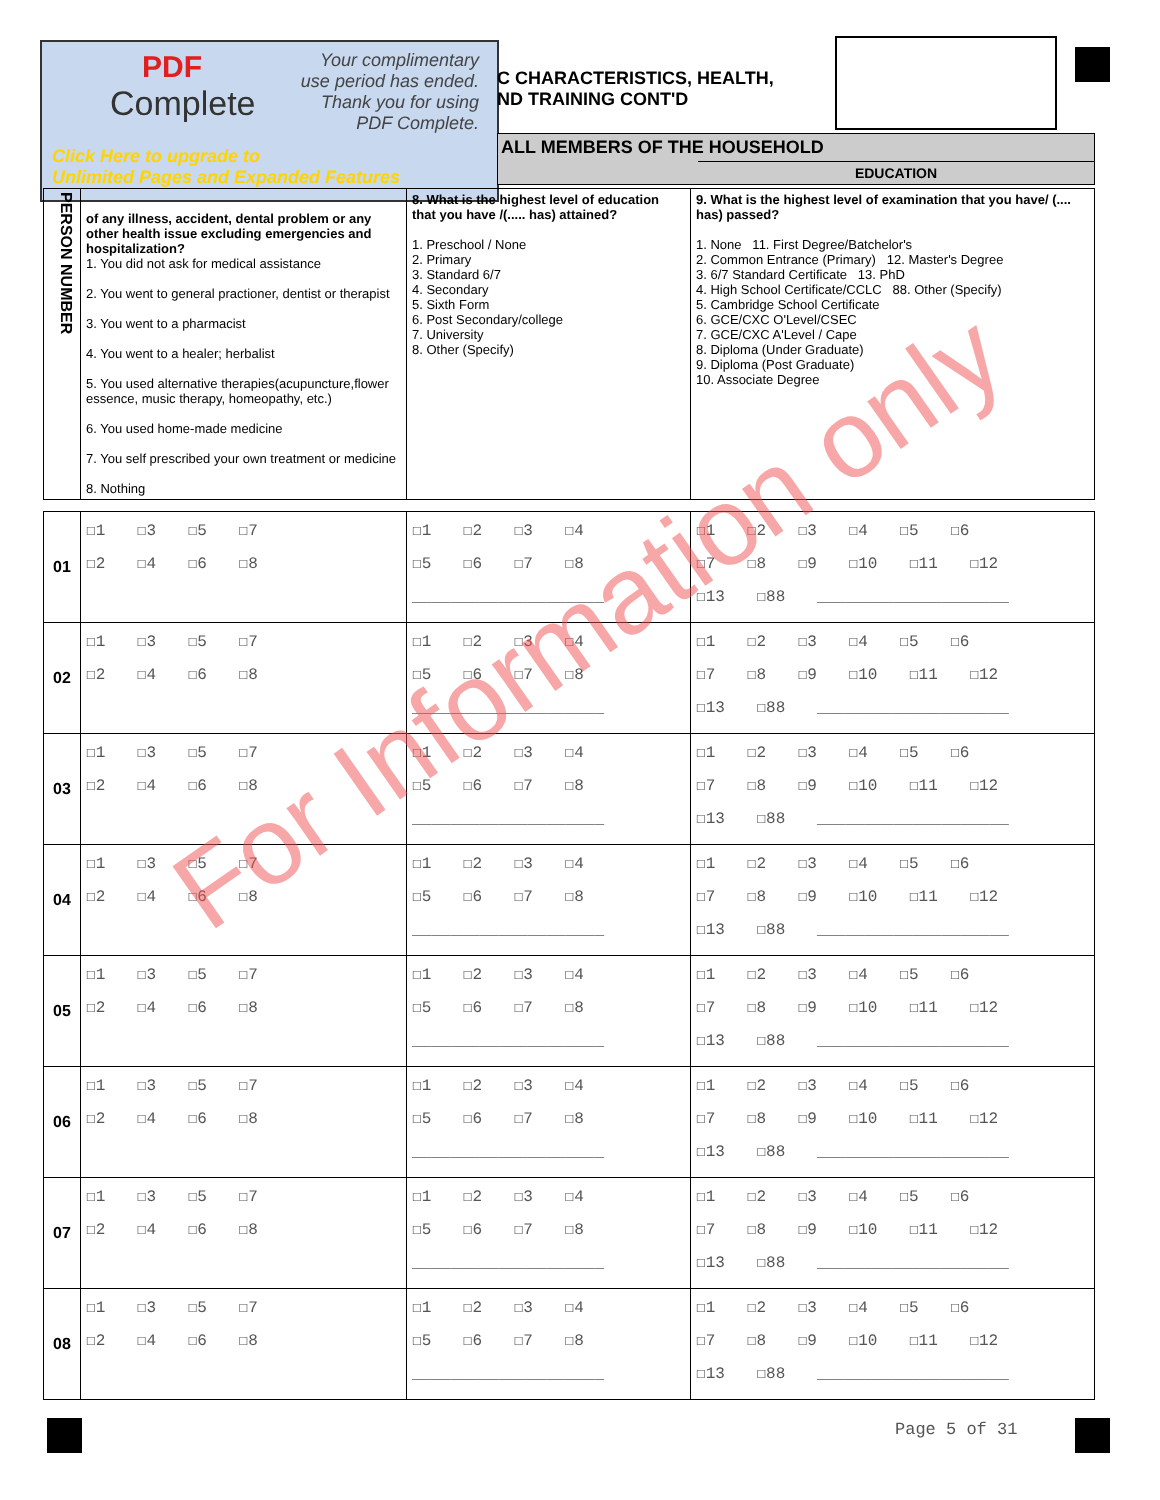PDF
Complete
Your complimentary
use period has ended.
Thank you for using
PDF Complete.
Click Here to upgrade to
Unlimited Pages and Expanded Features
C CHARACTERISTICS, HEALTH,
ND TRAINING CONT'D
ALL MEMBERS OF THE HOUSEHOLD
EDUCATION
| PERSON NUMBER | of any illness, accident, dental problem or any other health issue excluding emergencies and hospitalization? 1. You did not ask for medical assistance 2. You went to general practioner, dentist or therapist 3. You went to a pharmacist 4. You went to a healer; herbalist 5. You used alternative therapies(acupuncture,flower essence, music therapy, homeopathy, etc.) 6. You used home-made medicine 7. You self prescribed your own treatment or medicine 8. Nothing | 8. What is the highest level of education that you have /(..... has) attained? 1. Preschool / None 2. Primary 3. Standard 6/7 4. Secondary 5. Sixth Form 6. Post Secondary/college 7. University 8. Other (Specify) | 9. What is the highest level of examination that you have/ (.... has) passed? 1. None 11. First Degree/Batchelor's 2. Common Entrance (Primary) 12. Master's Degree 3. 6/7 Standard Certificate 13. PhD 4. High School Certificate/CCLC 88. Other (Specify) 5. Cambridge School Certificate 6. GCE/CXC O'Level/CSEC 7. GCE/CXC A'Level / Cape 8. Diploma (Under Graduate) 9. Diploma (Post Graduate) 10. Associate Degree |
| 01 | ☐1 ☐3 ☐5 ☐7 ☐2 ☐4 ☐6 ☐8 | ☐1 ☐2 ☐3 ☐4 ☐5 ☐6 ☐7 ☐8 ____________________ | ☐1 ☐2 ☐3 ☐4 ☐5 ☐6 ☐7 ☐8 ☐9 ☐10 ☐11 ☐12 ☐13 ☐88 ____________________ |
| 02 | ☐1 ☐3 ☐5 ☐7 ☐2 ☐4 ☐6 ☐8 | ☐1 ☐2 ☐3 ☐4 ☐5 ☐6 ☐7 ☐8 ____________________ | ☐1 ☐2 ☐3 ☐4 ☐5 ☐6 ☐7 ☐8 ☐9 ☐10 ☐11 ☐12 ☐13 ☐88 ____________________ |
| 03 | ☐1 ☐3 ☐5 ☐7 ☐2 ☐4 ☐6 ☐8 | ☐1 ☐2 ☐3 ☐4 ☐5 ☐6 ☐7 ☐8 ____________________ | ☐1 ☐2 ☐3 ☐4 ☐5 ☐6 ☐7 ☐8 ☐9 ☐10 ☐11 ☐12 ☐13 ☐88 ____________________ |
| 04 | ☐1 ☐3 ☐5 ☐7 ☐2 ☐4 ☐6 ☐8 | ☐1 ☐2 ☐3 ☐4 ☐5 ☐6 ☐7 ☐8 ____________________ | ☐1 ☐2 ☐3 ☐4 ☐5 ☐6 ☐7 ☐8 ☐9 ☐10 ☐11 ☐12 ☐13 ☐88 ____________________ |
| 05 | ☐1 ☐3 ☐5 ☐7 ☐2 ☐4 ☐6 ☐8 | ☐1 ☐2 ☐3 ☐4 ☐5 ☐6 ☐7 ☐8 ____________________ | ☐1 ☐2 ☐3 ☐4 ☐5 ☐6 ☐7 ☐8 ☐9 ☐10 ☐11 ☐12 ☐13 ☐88 ____________________ |
| 06 | ☐1 ☐3 ☐5 ☐7 ☐2 ☐4 ☐6 ☐8 | ☐1 ☐2 ☐3 ☐4 ☐5 ☐6 ☐7 ☐8 ____________________ | ☐1 ☐2 ☐3 ☐4 ☐5 ☐6 ☐7 ☐8 ☐9 ☐10 ☐11 ☐12 ☐13 ☐88 ____________________ |
| 07 | ☐1 ☐3 ☐5 ☐7 ☐2 ☐4 ☐6 ☐8 | ☐1 ☐2 ☐3 ☐4 ☐5 ☐6 ☐7 ☐8 ____________________ | ☐1 ☐2 ☐3 ☐4 ☐5 ☐6 ☐7 ☐8 ☐9 ☐10 ☐11 ☐12 ☐13 ☐88 ____________________ |
| 08 | ☐1 ☐3 ☐5 ☐7 ☐2 ☐4 ☐6 ☐8 | ☐1 ☐2 ☐3 ☐4 ☐5 ☐6 ☐7 ☐8 ____________________ | ☐1 ☐2 ☐3 ☐4 ☐5 ☐6 ☐7 ☐8 ☐9 ☐10 ☐11 ☐12 ☐13 ☐88 ____________________ |
For Information only
Page 5 of 31